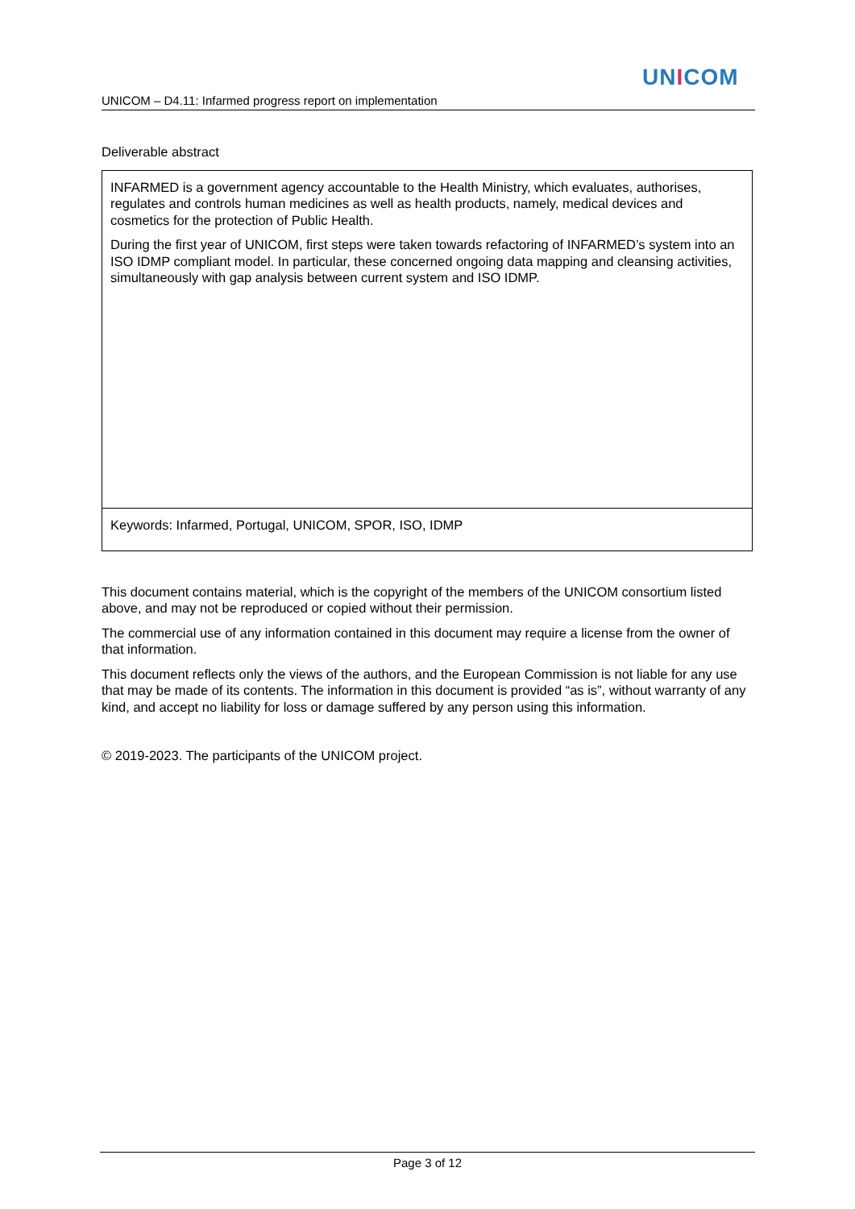UNICOM
UNICOM – D4.11: Infarmed progress report on implementation
Deliverable abstract
| INFARMED is a government agency accountable to the Health Ministry, which evaluates, authorises, regulates and controls human medicines as well as health products, namely, medical devices and cosmetics for the protection of Public Health. During the first year of UNICOM, first steps were taken towards refactoring of INFARMED’s system into an ISO IDMP compliant model. In particular, these concerned ongoing data mapping and cleansing activities, simultaneously with gap analysis between current system and ISO IDMP. |
| Keywords: Infarmed, Portugal, UNICOM, SPOR, ISO, IDMP |
This document contains material, which is the copyright of the members of the UNICOM consortium listed above, and may not be reproduced or copied without their permission.
The commercial use of any information contained in this document may require a license from the owner of that information.
This document reflects only the views of the authors, and the European Commission is not liable for any use that may be made of its contents. The information in this document is provided “as is”, without warranty of any kind, and accept no liability for loss or damage suffered by any person using this information.
© 2019-2023. The participants of the UNICOM project.
Page 3 of 12